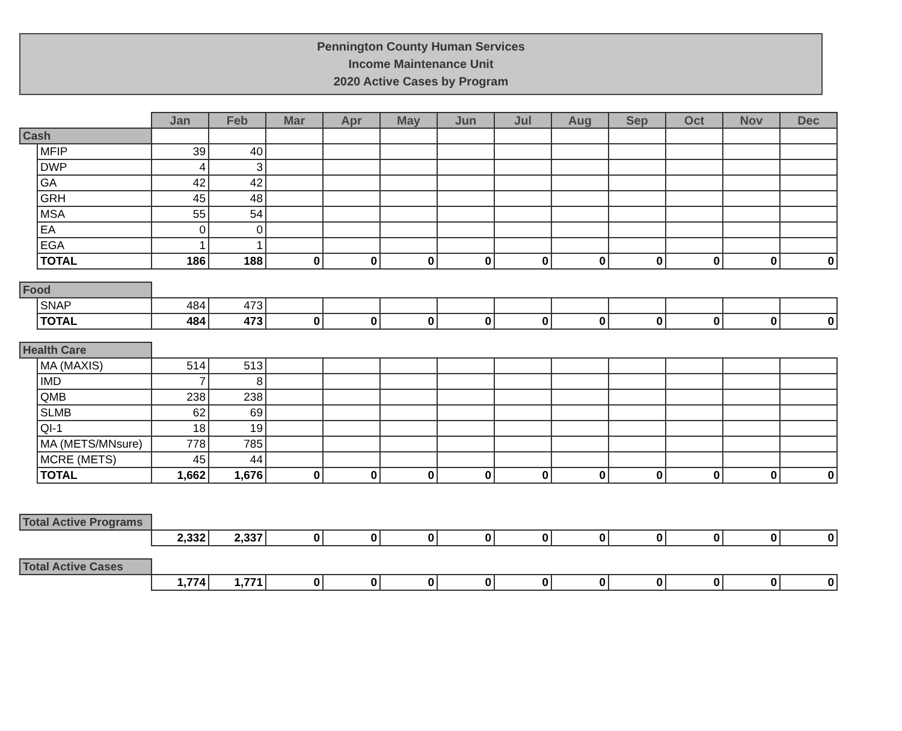Pennington County Human Services
Income Maintenance Unit
2020 Active Cases by Program
| | | Jan | Feb | Mar | Apr | May | Jun | Jul | Aug | Sep | Oct | Nov | Dec |
| Cash | | | | | | | | | | | | | |
| | MFIP | 39 | 40 | | | | | | | | | | |
| | DWP | 4 | 3 | | | | | | | | | | |
| | GA | 42 | 42 | | | | | | | | | | |
| | GRH | 45 | 48 | | | | | | | | | | |
| | MSA | 55 | 54 | | | | | | | | | | |
| | EA | 0 | 0 | | | | | | | | | | |
| | EGA | 1 | 1 | | | | | | | | | | |
| | TOTAL | 186 | 188 | 0 | 0 | 0 | 0 | 0 | 0 | 0 | 0 | 0 | 0 |
| Food | | | | | | | | | | | | | |
| | SNAP | 484 | 473 | | | | | | | | | | |
| | TOTAL | 484 | 473 | 0 | 0 | 0 | 0 | 0 | 0 | 0 | 0 | 0 | 0 |
| Health Care | | | | | | | | | | | | | |
| | MA (MAXIS) | 514 | 513 | | | | | | | | | | |
| | IMD | 7 | 8 | | | | | | | | | | |
| | QMB | 238 | 238 | | | | | | | | | | |
| | SLMB | 62 | 69 | | | | | | | | | | |
| | QI-1 | 18 | 19 | | | | | | | | | | |
| | MA (METS/MNsure) | 778 | 785 | | | | | | | | | | |
| | MCRE (METS) | 45 | 44 | | | | | | | | | | |
| | TOTAL | 1,662 | 1,676 | 0 | 0 | 0 | 0 | 0 | 0 | 0 | 0 | 0 | 0 |
| Total Active Programs | | | | | | | | | | | | | |
| | | 2,332 | 2,337 | 0 | 0 | 0 | 0 | 0 | 0 | 0 | 0 | 0 | 0 |
| Total Active Cases | | | | | | | | | | | | | |
| | | 1,774 | 1,771 | 0 | 0 | 0 | 0 | 0 | 0 | 0 | 0 | 0 | 0 |